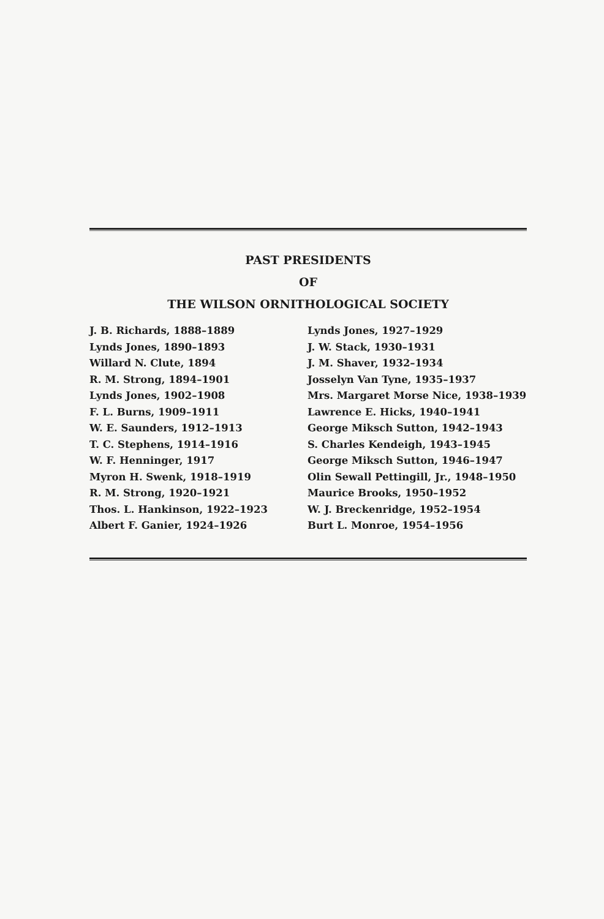PAST PRESIDENTS
OF
THE WILSON ORNITHOLOGICAL SOCIETY
J. B. Richards, 1888–1889
Lynds Jones, 1890–1893
Willard N. Clute, 1894
R. M. Strong, 1894–1901
Lynds Jones, 1902–1908
F. L. Burns, 1909–1911
W. E. Saunders, 1912–1913
T. C. Stephens, 1914–1916
W. F. Henninger, 1917
Myron H. Swenk, 1918–1919
R. M. Strong, 1920–1921
Thos. L. Hankinson, 1922–1923
Albert F. Ganier, 1924–1926
Lynds Jones, 1927–1929
J. W. Stack, 1930–1931
J. M. Shaver, 1932–1934
Josselyn Van Tyne, 1935–1937
Mrs. Margaret Morse Nice, 1938–1939
Lawrence E. Hicks, 1940–1941
George Miksch Sutton, 1942–1943
S. Charles Kendeigh, 1943–1945
George Miksch Sutton, 1946–1947
Olin Sewall Pettingill, Jr., 1948–1950
Maurice Brooks, 1950–1952
W. J. Breckenridge, 1952–1954
Burt L. Monroe, 1954–1956